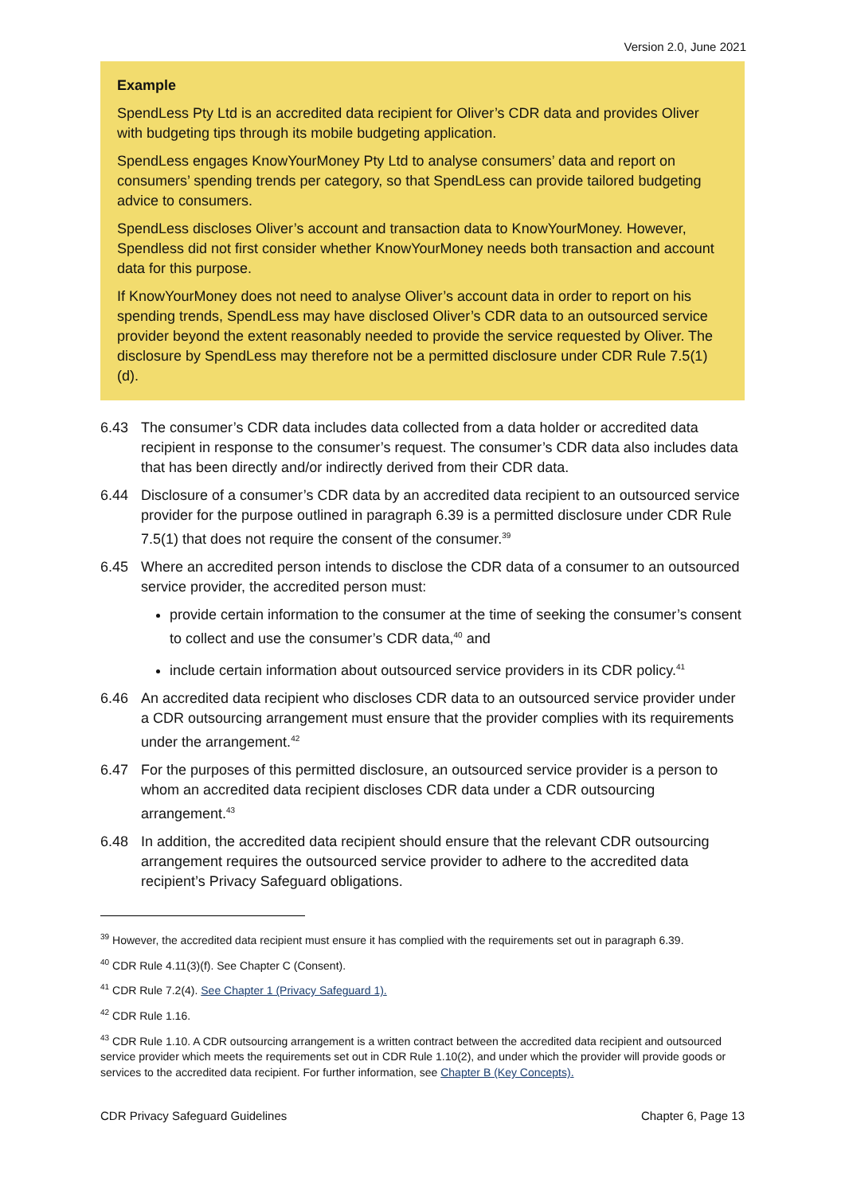Version 2.0, June 2021
Example
SpendLess Pty Ltd is an accredited data recipient for Oliver’s CDR data and provides Oliver with budgeting tips through its mobile budgeting application.
SpendLess engages KnowYourMoney Pty Ltd to analyse consumers’ data and report on consumers’ spending trends per category, so that SpendLess can provide tailored budgeting advice to consumers.
SpendLess discloses Oliver’s account and transaction data to KnowYourMoney. However, Spendless did not first consider whether KnowYourMoney needs both transaction and account data for this purpose.
If KnowYourMoney does not need to analyse Oliver’s account data in order to report on his spending trends, SpendLess may have disclosed Oliver’s CDR data to an outsourced service provider beyond the extent reasonably needed to provide the service requested by Oliver. The disclosure by SpendLess may therefore not be a permitted disclosure under CDR Rule 7.5(1)(d).
6.43 The consumer’s CDR data includes data collected from a data holder or accredited data recipient in response to the consumer’s request. The consumer’s CDR data also includes data that has been directly and/or indirectly derived from their CDR data.
6.44 Disclosure of a consumer’s CDR data by an accredited data recipient to an outsourced service provider for the purpose outlined in paragraph 6.39 is a permitted disclosure under CDR Rule 7.5(1) that does not require the consent of the consumer.<sup>39</sup>
6.45 Where an accredited person intends to disclose the CDR data of a consumer to an outsourced service provider, the accredited person must:
provide certain information to the consumer at the time of seeking the consumer’s consent to collect and use the consumer’s CDR data,<sup>40</sup> and
include certain information about outsourced service providers in its CDR policy.<sup>41</sup>
6.46 An accredited data recipient who discloses CDR data to an outsourced service provider under a CDR outsourcing arrangement must ensure that the provider complies with its requirements under the arrangement.<sup>42</sup>
6.47 For the purposes of this permitted disclosure, an outsourced service provider is a person to whom an accredited data recipient discloses CDR data under a CDR outsourcing arrangement.<sup>43</sup>
6.48 In addition, the accredited data recipient should ensure that the relevant CDR outsourcing arrangement requires the outsourced service provider to adhere to the accredited data recipient’s Privacy Safeguard obligations.
<sup>39</sup> However, the accredited data recipient must ensure it has complied with the requirements set out in paragraph 6.39.
<sup>40</sup> CDR Rule 4.11(3)(f). See Chapter C (Consent).
<sup>41</sup> CDR Rule 7.2(4). See Chapter 1 (Privacy Safeguard 1).
<sup>42</sup> CDR Rule 1.16.
<sup>43</sup> CDR Rule 1.10. A CDR outsourcing arrangement is a written contract between the accredited data recipient and outsourced service provider which meets the requirements set out in CDR Rule 1.10(2), and under which the provider will provide goods or services to the accredited data recipient. For further information, see Chapter B (Key Concepts).
CDR Privacy Safeguard Guidelines Chapter 6, Page 13